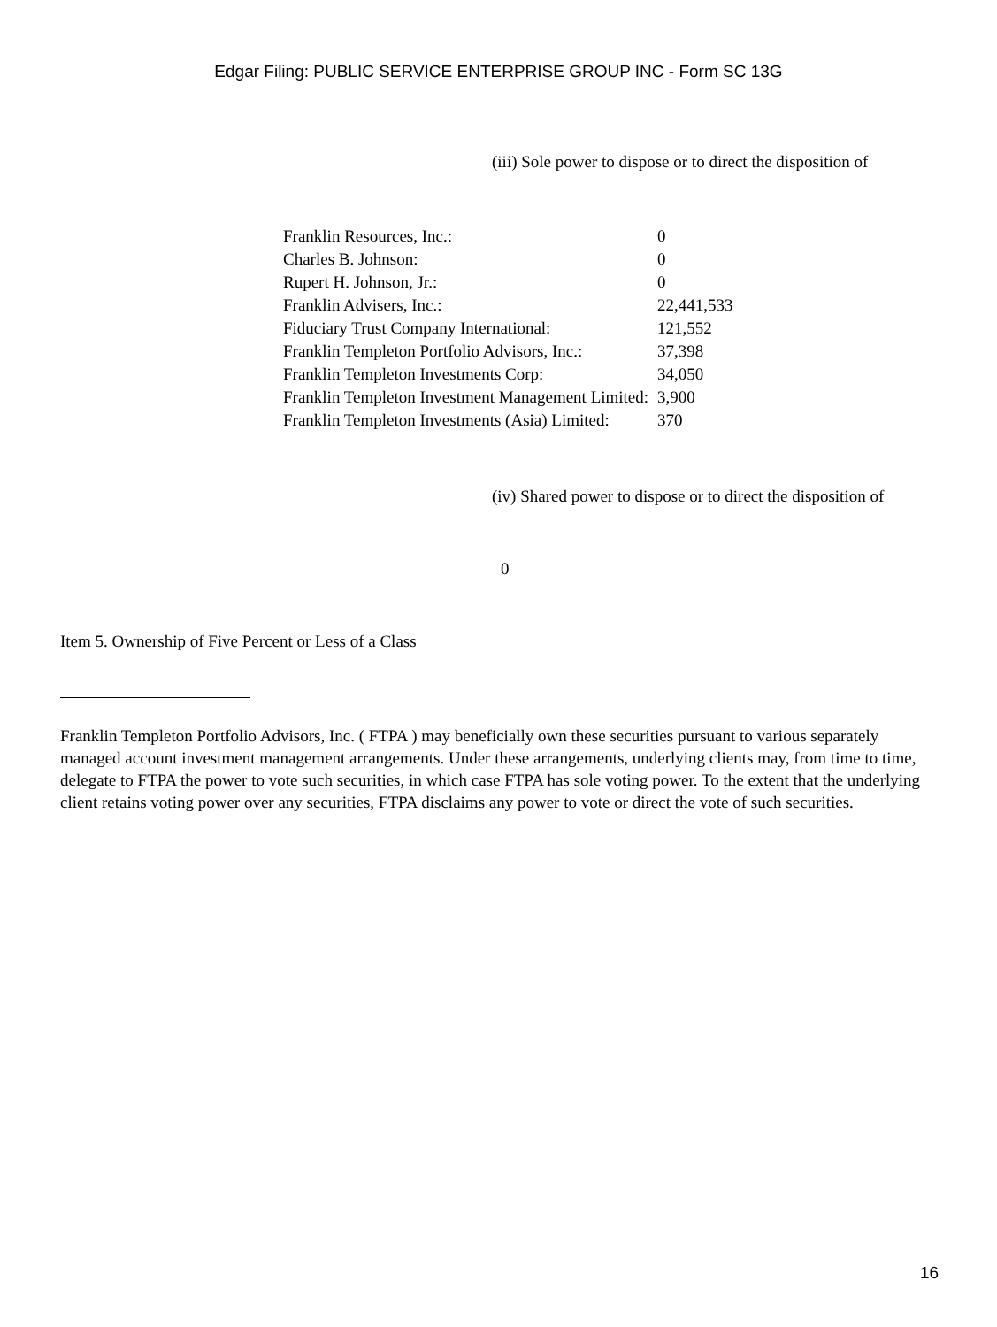Edgar Filing: PUBLIC SERVICE ENTERPRISE GROUP INC - Form SC 13G
(iii) Sole power to dispose or to direct the disposition of
| Franklin Resources, Inc.: | 0 |
| Charles B. Johnson: | 0 |
| Rupert H. Johnson, Jr.: | 0 |
| Franklin Advisers, Inc.: | 22,441,533 |
| Fiduciary Trust Company International: | 121,552 |
| Franklin Templeton Portfolio Advisors, Inc.: | 37,398 |
| Franklin Templeton Investments Corp: | 34,050 |
| Franklin Templeton Investment Management Limited: | 3,900 |
| Franklin Templeton Investments (Asia) Limited: | 370 |
(iv) Shared power to dispose or to direct the disposition of
0
Item 5. Ownership of Five Percent or Less of a Class
Franklin Templeton Portfolio Advisors, Inc. ( FTPA ) may beneficially own these securities pursuant to various separately managed account investment management arrangements. Under these arrangements, underlying clients may, from time to time, delegate to FTPA the power to vote such securities, in which case FTPA has sole voting power. To the extent that the underlying client retains voting power over any securities, FTPA disclaims any power to vote or direct the vote of such securities.
16